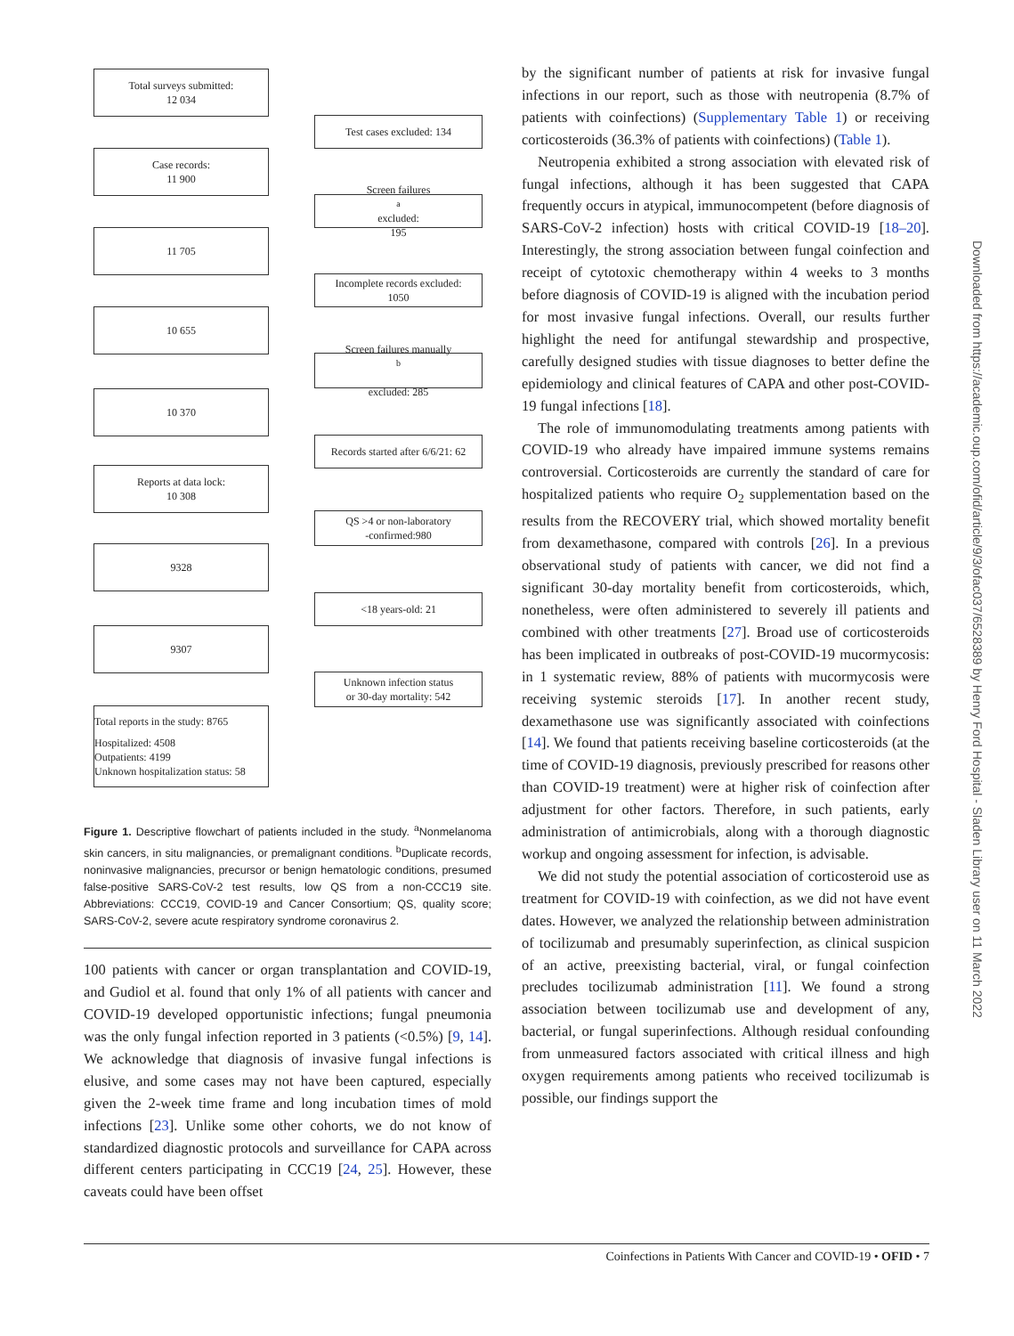Total surveys submitted:
12 034
Test cases excluded: 134
Case records:
11 900
Screen failures<sup>a</sup> excluded:
195
11 705
Incomplete records excluded:
1050
10 655
Screen failures manually<sup>b</sup>
excluded: 285
10 370
Records started after 6/6/21: 62
Reports at data lock:
10 308
QS >4 or non-laboratory
-confirmed:980
9328
<18 years-old: 21
9307
Unknown infection status
or 30-day mortality: 542
Total reports in the study: 8765
Hospitalized: 4508
Outpatients: 4199
Unknown hospitalization status: 58
Figure 1. Descriptive flowchart of patients included in the study. <sup>a</sup>Nonmelanoma skin cancers, in situ malignancies, or premalignant conditions. <sup>b</sup>Duplicate records, noninvasive malignancies, precursor or benign hematologic conditions, presumed false-positive SARS-CoV-2 test results, low QS from a non-CCC19 site. Abbreviations: CCC19, COVID-19 and Cancer Consortium; QS, quality score; SARS-CoV-2, severe acute respiratory syndrome coronavirus 2.
100 patients with cancer or organ transplantation and COVID-19, and Gudiol et al. found that only 1% of all patients with cancer and COVID-19 developed opportunistic infections; fungal pneumonia was the only fungal infection reported in 3 patients (<0.5%) [9, 14]. We acknowledge that diagnosis of invasive fungal infections is elusive, and some cases may not have been captured, especially given the 2-week time frame and long incubation times of mold infections [23]. Unlike some other cohorts, we do not know of standardized diagnostic protocols and surveillance for CAPA across different centers participating in CCC19 [24, 25]. However, these caveats could have been offset
by the significant number of patients at risk for invasive fungal infections in our report, such as those with neutropenia (8.7% of patients with coinfections) (Supplementary Table 1) or receiving corticosteroids (36.3% of patients with coinfections) (Table 1).
Neutropenia exhibited a strong association with elevated risk of fungal infections, although it has been suggested that CAPA frequently occurs in atypical, immunocompetent (before diagnosis of SARS-CoV-2 infection) hosts with critical COVID-19 [18–20]. Interestingly, the strong association between fungal coinfection and receipt of cytotoxic chemotherapy within 4 weeks to 3 months before diagnosis of COVID-19 is aligned with the incubation period for most invasive fungal infections. Overall, our results further highlight the need for antifungal stewardship and prospective, carefully designed studies with tissue diagnoses to better define the epidemiology and clinical features of CAPA and other post-COVID-19 fungal infections [18].
The role of immunomodulating treatments among patients with COVID-19 who already have impaired immune systems remains controversial. Corticosteroids are currently the standard of care for hospitalized patients who require O<sub>2</sub> supplementation based on the results from the RECOVERY trial, which showed mortality benefit from dexamethasone, compared with controls [26]. In a previous observational study of patients with cancer, we did not find a significant 30-day mortality benefit from corticosteroids, which, nonetheless, were often administered to severely ill patients and combined with other treatments [27]. Broad use of corticosteroids has been implicated in outbreaks of post-COVID-19 mucormycosis: in 1 systematic review, 88% of patients with mucormycosis were receiving systemic steroids [17]. In another recent study, dexamethasone use was significantly associated with coinfections [14]. We found that patients receiving baseline corticosteroids (at the time of COVID-19 diagnosis, previously prescribed for reasons other than COVID-19 treatment) were at higher risk of coinfection after adjustment for other factors. Therefore, in such patients, early administration of antimicrobials, along with a thorough diagnostic workup and ongoing assessment for infection, is advisable.
We did not study the potential association of corticosteroid use as treatment for COVID-19 with coinfection, as we did not have event dates. However, we analyzed the relationship between administration of tocilizumab and presumably superinfection, as clinical suspicion of an active, preexisting bacterial, viral, or fungal coinfection precludes tocilizumab administration [11]. We found a strong association between tocilizumab use and development of any, bacterial, or fungal superinfections. Although residual confounding from unmeasured factors associated with critical illness and high oxygen requirements among patients who received tocilizumab is possible, our findings support the
Downloaded from https://academic.oup.com/ofid/article/9/3/ofac037/6528389 by Henry Ford Hospital - Sladen Library user on 11 March 2022
Coinfections in Patients With Cancer and COVID-19 • OFID • 7